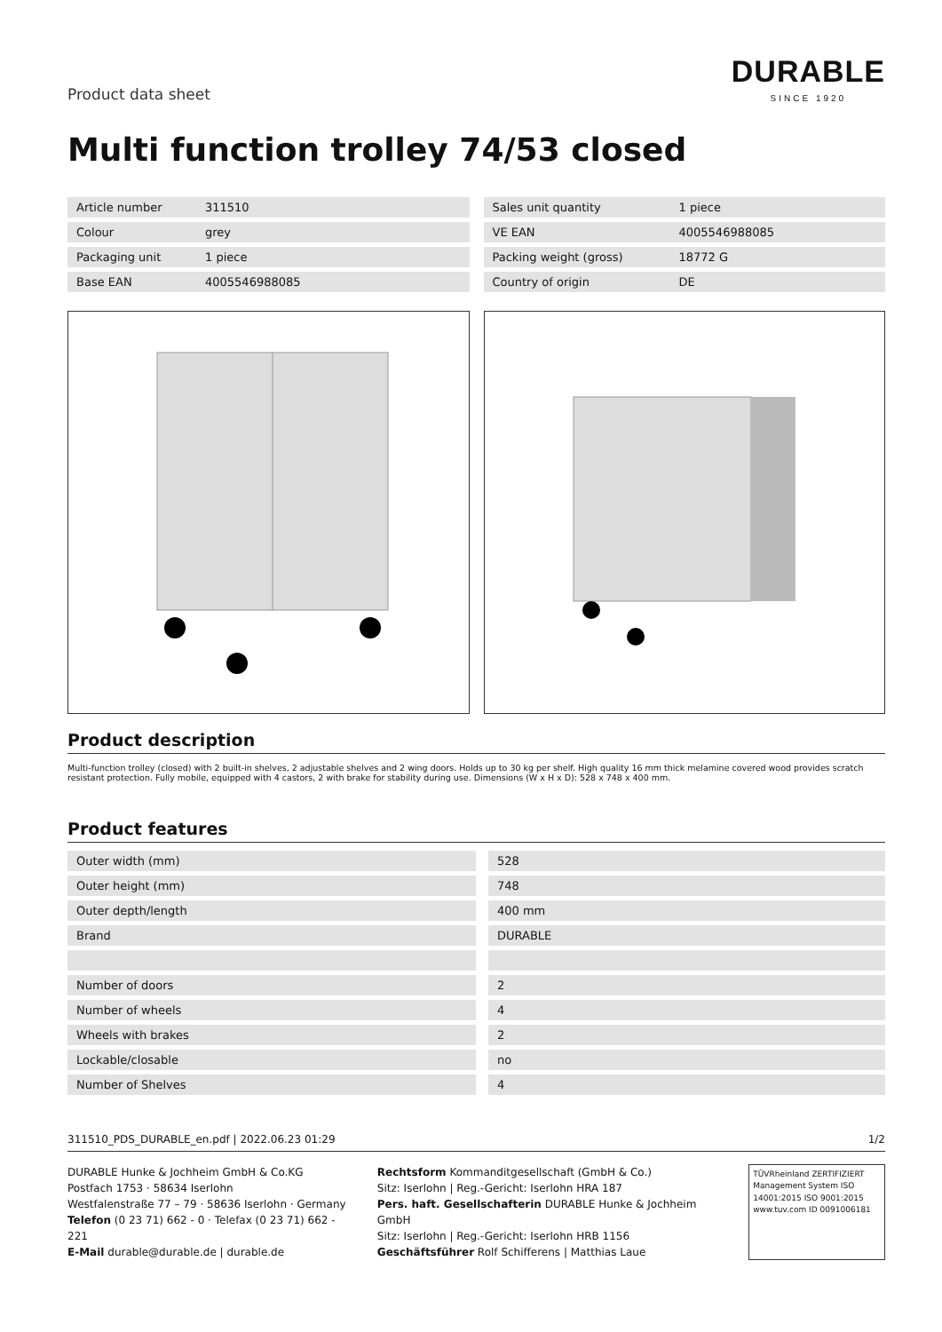Product data sheet
DURABLE
SINCE 1920
Multi function trolley 74/53 closed
| Article number | 311510 |
| Colour | grey |
| Packaging unit | 1 piece |
| Base EAN | 4005546988085 |
| Sales unit quantity | 1 piece |
| VE EAN | 4005546988085 |
| Packing weight (gross) | 18772 G |
| Country of origin | DE |
Product description
Multi-function trolley (closed) with 2 built-in shelves, 2 adjustable shelves and 2 wing doors. Holds up to 30 kg per shelf. High quality 16 mm thick melamine covered wood provides scratch resistant protection. Fully mobile, equipped with 4 castors, 2 with brake for stability during use. Dimensions (W x H x D): 528 x 748 x 400 mm.
Product features
| Outer width (mm) | 528 |
| Outer height (mm) | 748 |
| Outer depth/length | 400 mm |
| Brand | DURABLE |
| Number of doors | 2 |
| Number of wheels | 4 |
| Wheels with brakes | 2 |
| Lockable/closable | no |
| Number of Shelves | 4 |
311510_PDS_DURABLE_en.pdf | 2022.06.23 01:29 1/2
DURABLE Hunke & Jochheim GmbH & Co.KG
Postfach 1753 · 58634 Iserlohn
Westfalenstraße 77 – 79 · 58636 Iserlohn · Germany
Telefon (0 23 71) 662 - 0 · Telefax (0 23 71) 662 - 221
E-Mail durable@durable.de | durable.de
Rechtsform Kommanditgesellschaft (GmbH & Co.)
Sitz: Iserlohn | Reg.-Gericht: Iserlohn HRA 187
Pers. haft. Gesellschafterin DURABLE Hunke & Jochheim GmbH
Sitz: Iserlohn | Reg.-Gericht: Iserlohn HRB 1156
Geschäftsführer Rolf Schifferens | Matthias Laue
TÜVRheinland ZERTIFIZIERT
Management System ISO 14001:2015 ISO 9001:2015
www.tuv.com ID 0091006181